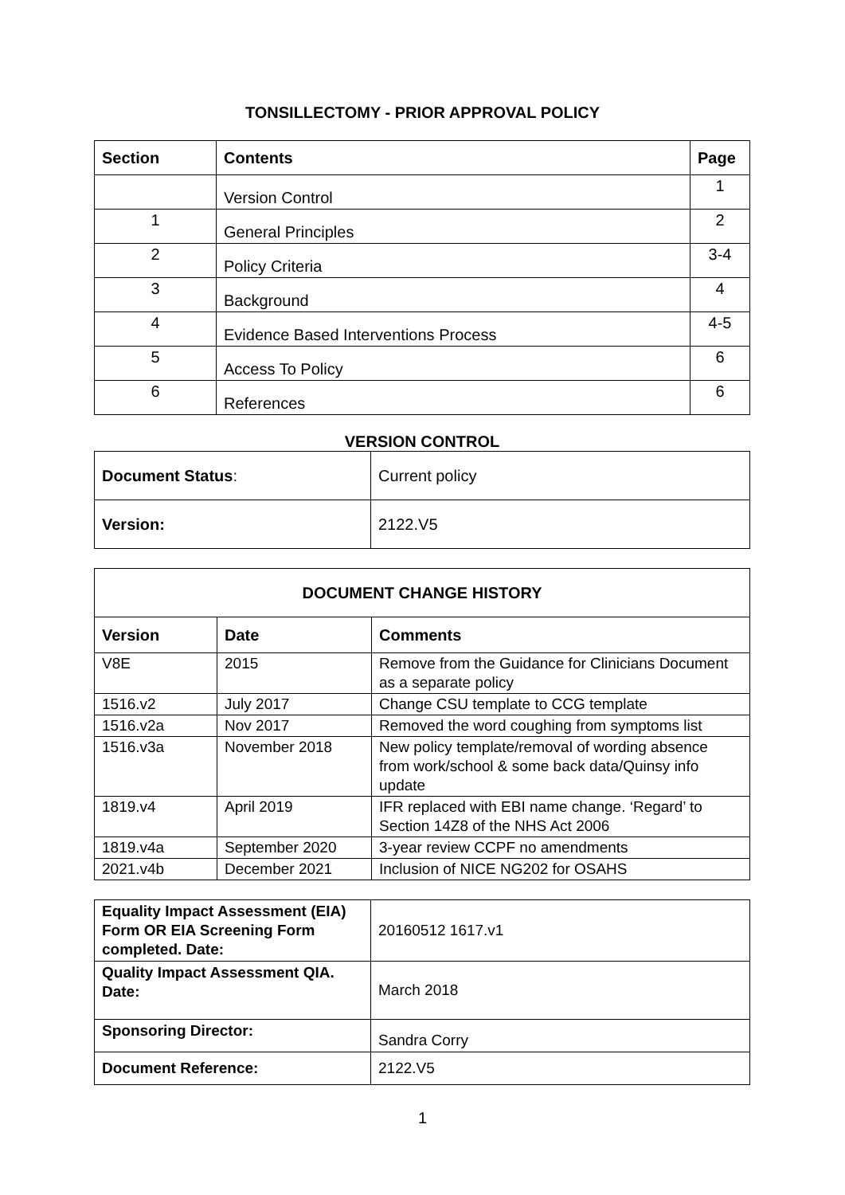TONSILLECTOMY - PRIOR APPROVAL POLICY
| Section | Contents | Page |
| --- | --- | --- |
| | Version Control | 1 |
| 1 | General Principles | 2 |
| 2 | Policy Criteria | 3-4 |
| 3 | Background | 4 |
| 4 | Evidence Based Interventions Process | 4-5 |
| 5 | Access To Policy | 6 |
| 6 | References | 6 |
VERSION CONTROL
| Document Status : | Current policy |
| Version: | 2122.V5 |
| DOCUMENT CHANGE HISTORY | | |
| --- | --- | --- |
| Version | Date | Comments |
| V8E | 2015 | Remove from the Guidance for Clinicians Document as a separate policy |
| 1516.v2 | July 2017 | Change CSU template to CCG template |
| 1516.v2a | Nov 2017 | Removed the word coughing from symptoms list |
| 1516.v3a | November 2018 | New policy template/removal of wording absence from work/school & some back data/Quinsy info update |
| 1819.v4 | April 2019 | IFR replaced with EBI name change. ‘Regard’ to Section 14Z8 of the NHS Act 2006 |
| 1819.v4a | September 2020 | 3-year review CCPF no amendments |
| 2021.v4b | December 2021 | Inclusion of NICE NG202 for OSAHS |
| Equality Impact Assessment (EIA) Form OR EIA Screening Form completed. Date: | 20160512 1617.v1 |
| Quality Impact Assessment QIA. Date: | March 2018 |
| Sponsoring Director: | Sandra Corry |
| Document Reference: | 2122.V5 |
1